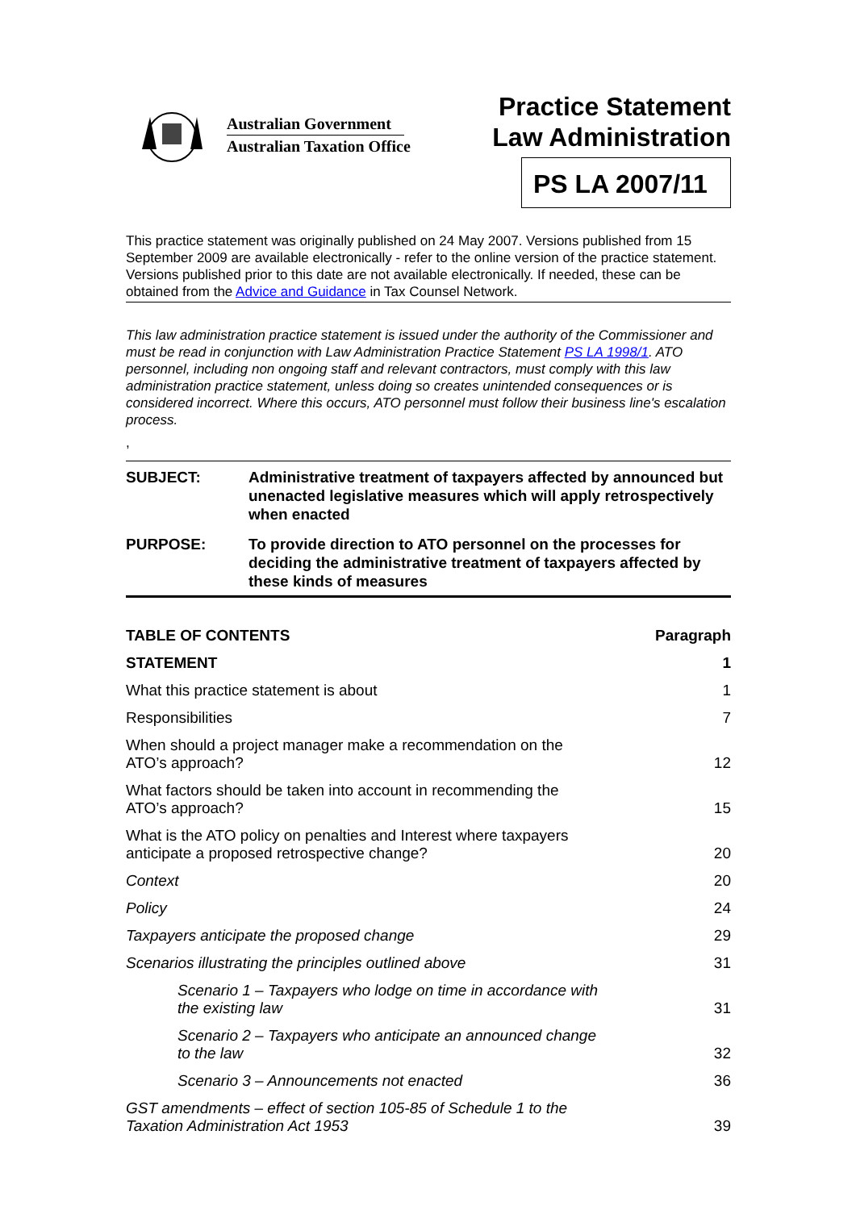Australian Government
Australian Taxation Office
Practice Statement Law Administration
PS LA 2007/11
This practice statement was originally published on 24 May 2007. Versions published from 15 September 2009 are available electronically - refer to the online version of the practice statement. Versions published prior to this date are not available electronically. If needed, these can be obtained from the Advice and Guidance in Tax Counsel Network.
This law administration practice statement is issued under the authority of the Commissioner and must be read in conjunction with Law Administration Practice Statement PS LA 1998/1. ATO personnel, including non ongoing staff and relevant contractors, must comply with this law administration practice statement, unless doing so creates unintended consequences or is considered incorrect. Where this occurs, ATO personnel must follow their business line's escalation process.
,
| SUBJECT: | Administrative treatment of taxpayers affected by announced but unenacted legislative measures which will apply retrospectively when enacted |
| PURPOSE: | To provide direction to ATO personnel on the processes for deciding the administrative treatment of taxpayers affected by these kinds of measures |
| TABLE OF CONTENTS | Paragraph |
| --- | --- |
| STATEMENT | 1 |
| What this practice statement is about | 1 |
| Responsibilities | 7 |
| When should a project manager make a recommendation on the ATO’s approach? | 12 |
| What factors should be taken into account in recommending the ATO’s approach? | 15 |
| What is the ATO policy on penalties and Interest where taxpayers anticipate a proposed retrospective change? | 20 |
| Context | 20 |
| Policy | 24 |
| Taxpayers anticipate the proposed change | 29 |
| Scenarios illustrating the principles outlined above | 31 |
| Scenario 1 – Taxpayers who lodge on time in accordance with the existing law | 31 |
| Scenario 2 – Taxpayers who anticipate an announced change to the law | 32 |
| Scenario 3 – Announcements not enacted | 36 |
| GST amendments – effect of section 105-85 of Schedule 1 to the Taxation Administration Act 1953 | 39 |